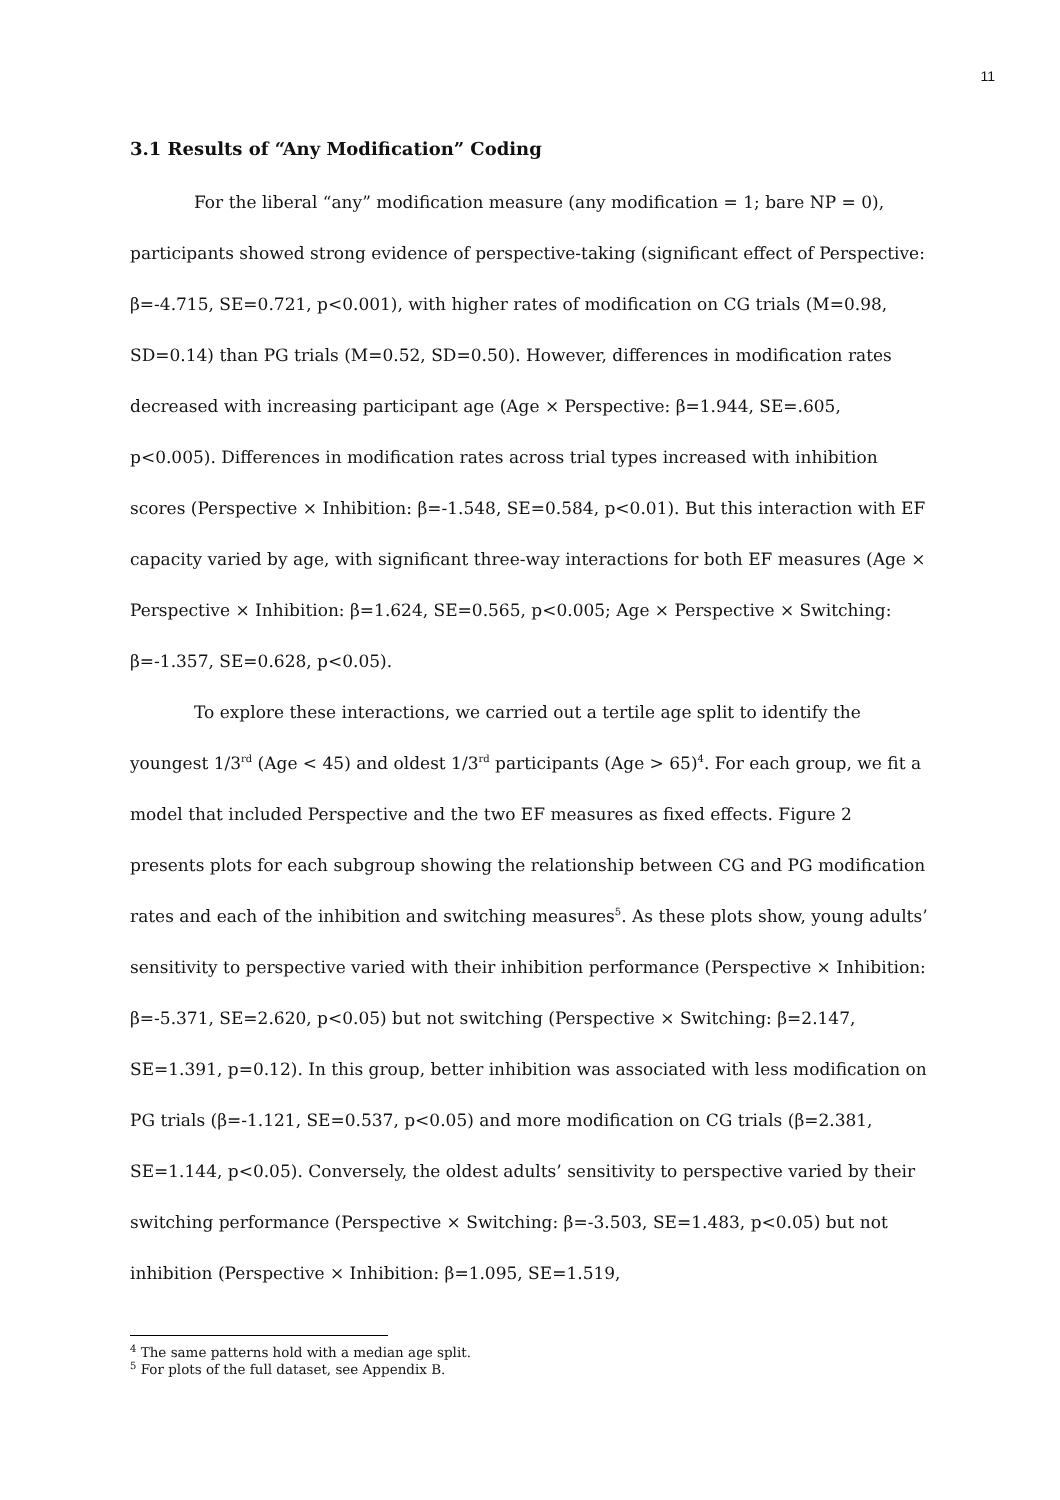11
3.1 Results of “Any Modification” Coding
For the liberal “any” modification measure (any modification = 1; bare NP = 0), participants showed strong evidence of perspective-taking (significant effect of Perspective: β=-4.715, SE=0.721, p<0.001), with higher rates of modification on CG trials (M=0.98, SD=0.14) than PG trials (M=0.52, SD=0.50). However, differences in modification rates decreased with increasing participant age (Age × Perspective: β=1.944, SE=.605, p<0.005). Differences in modification rates across trial types increased with inhibition scores (Perspective × Inhibition: β=-1.548, SE=0.584, p<0.01). But this interaction with EF capacity varied by age, with significant three-way interactions for both EF measures (Age × Perspective × Inhibition: β=1.624, SE=0.565, p<0.005; Age × Perspective × Switching: β=-1.357, SE=0.628, p<0.05).
To explore these interactions, we carried out a tertile age split to identify the youngest 1/3<sup>rd</sup> (Age < 45) and oldest 1/3<sup>rd</sup> participants (Age > 65)<sup>4</sup>. For each group, we fit a model that included Perspective and the two EF measures as fixed effects. Figure 2 presents plots for each subgroup showing the relationship between CG and PG modification rates and each of the inhibition and switching measures<sup>5</sup>. As these plots show, young adults’ sensitivity to perspective varied with their inhibition performance (Perspective × Inhibition: β=-5.371, SE=2.620, p<0.05) but not switching (Perspective × Switching: β=2.147, SE=1.391, p=0.12). In this group, better inhibition was associated with less modification on PG trials (β=-1.121, SE=0.537, p<0.05) and more modification on CG trials (β=2.381, SE=1.144, p<0.05). Conversely, the oldest adults’ sensitivity to perspective varied by their switching performance (Perspective × Switching: β=-3.503, SE=1.483, p<0.05) but not inhibition (Perspective × Inhibition: β=1.095, SE=1.519,
<sup>4</sup> The same patterns hold with a median age split.
<sup>5</sup> For plots of the full dataset, see Appendix B.